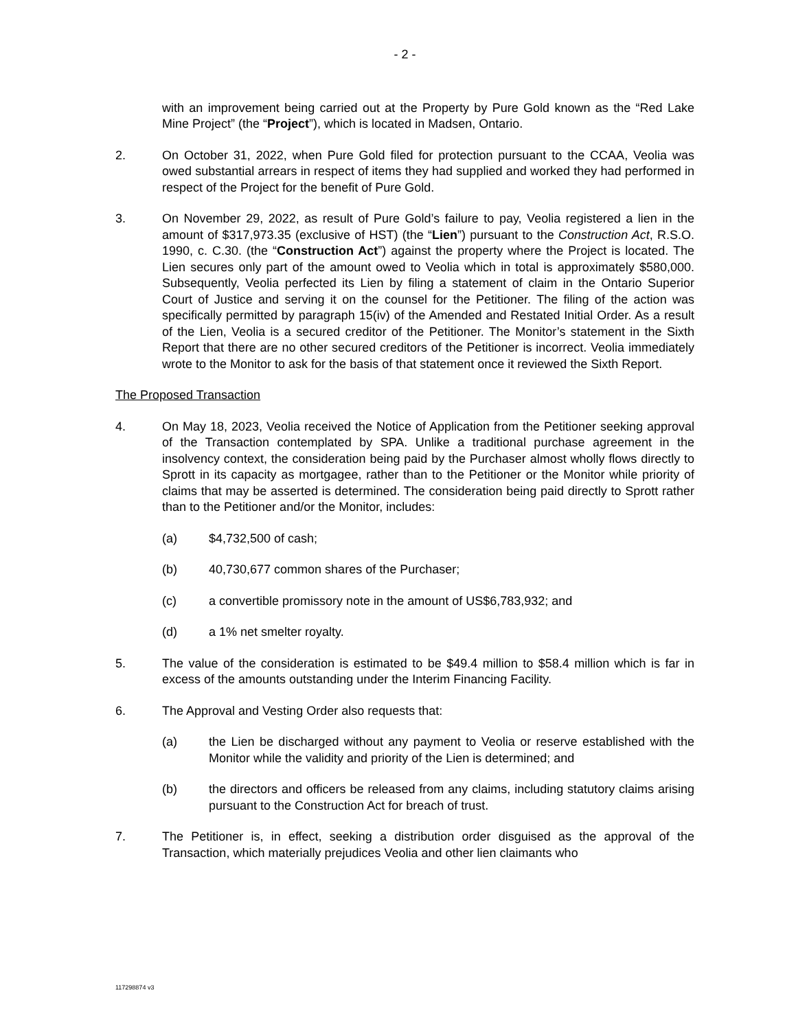- 2 -
with an improvement being carried out at the Property by Pure Gold known as the “Red Lake Mine Project” (the “Project”), which is located in Madsen, Ontario.
2. On October 31, 2022, when Pure Gold filed for protection pursuant to the CCAA, Veolia was owed substantial arrears in respect of items they had supplied and worked they had performed in respect of the Project for the benefit of Pure Gold.
3. On November 29, 2022, as result of Pure Gold’s failure to pay, Veolia registered a lien in the amount of $317,973.35 (exclusive of HST) (the “Lien”) pursuant to the Construction Act, R.S.O. 1990, c. C.30. (the “Construction Act”) against the property where the Project is located. The Lien secures only part of the amount owed to Veolia which in total is approximately $580,000. Subsequently, Veolia perfected its Lien by filing a statement of claim in the Ontario Superior Court of Justice and serving it on the counsel for the Petitioner. The filing of the action was specifically permitted by paragraph 15(iv) of the Amended and Restated Initial Order. As a result of the Lien, Veolia is a secured creditor of the Petitioner. The Monitor’s statement in the Sixth Report that there are no other secured creditors of the Petitioner is incorrect. Veolia immediately wrote to the Monitor to ask for the basis of that statement once it reviewed the Sixth Report.
The Proposed Transaction
4. On May 18, 2023, Veolia received the Notice of Application from the Petitioner seeking approval of the Transaction contemplated by SPA. Unlike a traditional purchase agreement in the insolvency context, the consideration being paid by the Purchaser almost wholly flows directly to Sprott in its capacity as mortgagee, rather than to the Petitioner or the Monitor while priority of claims that may be asserted is determined. The consideration being paid directly to Sprott rather than to the Petitioner and/or the Monitor, includes:
(a) $4,732,500 of cash;
(b) 40,730,677 common shares of the Purchaser;
(c) a convertible promissory note in the amount of US$6,783,932; and
(d) a 1% net smelter royalty.
5. The value of the consideration is estimated to be $49.4 million to $58.4 million which is far in excess of the amounts outstanding under the Interim Financing Facility.
6. The Approval and Vesting Order also requests that:
(a) the Lien be discharged without any payment to Veolia or reserve established with the Monitor while the validity and priority of the Lien is determined; and
(b) the directors and officers be released from any claims, including statutory claims arising pursuant to the Construction Act for breach of trust.
7. The Petitioner is, in effect, seeking a distribution order disguised as the approval of the Transaction, which materially prejudices Veolia and other lien claimants who
117298874 v3